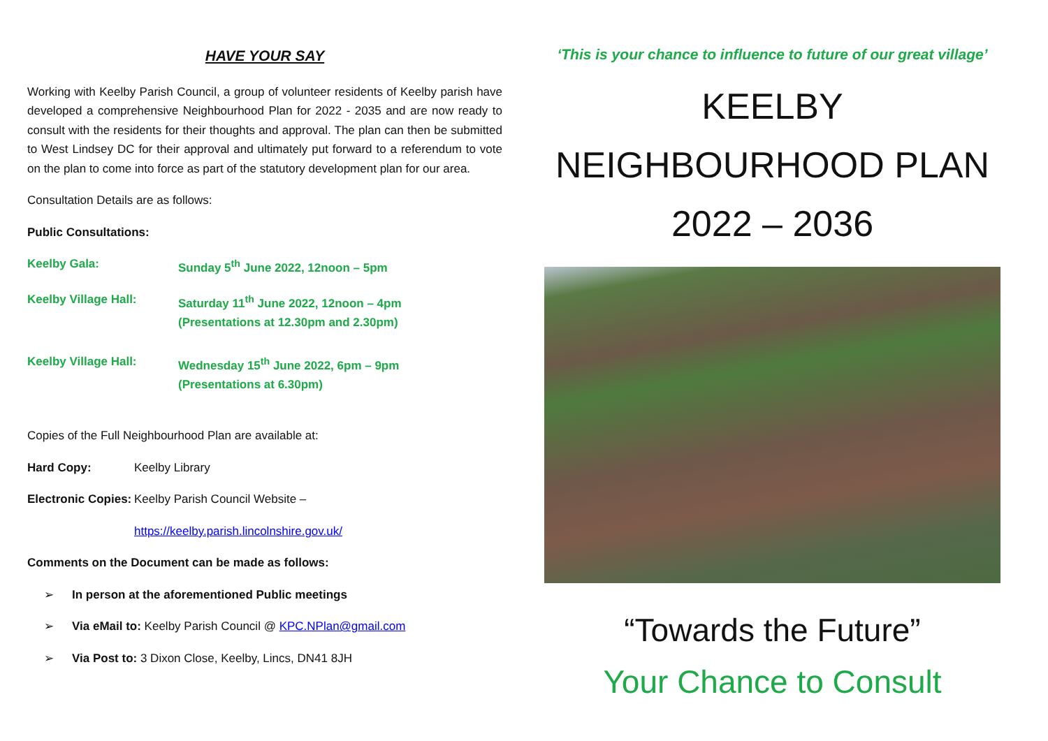HAVE YOUR SAY
Working with Keelby Parish Council, a group of volunteer residents of Keelby parish have developed a comprehensive Neighbourhood Plan for 2022 - 2035 and are now ready to consult with the residents for their thoughts and approval. The plan can then be submitted to West Lindsey DC for their approval and ultimately put forward to a referendum to vote on the plan to come into force as part of the statutory development plan for our area.
Consultation Details are as follows:
Public Consultations:
Keelby Gala: Sunday 5<sup>th</sup> June 2022, 12noon – 5pm
Keelby Village Hall: Saturday 11<sup>th</sup> June 2022, 12noon – 4pm
(Presentations at 12.30pm and 2.30pm)
Keelby Village Hall: Wednesday 15<sup>th</sup> June 2022, 6pm – 9pm
(Presentations at 6.30pm)
Copies of the Full Neighbourhood Plan are available at:
Hard Copy: Keelby Library
Electronic Copies:
Keelby Parish Council Website –
https://keelby.parish.lincolnshire.gov.uk/
Comments on the Document can be made as follows:
➢ In person at the aforementioned Public meetings
➢ Via eMail to: Keelby Parish Council @ KPC.NPlan@gmail.com
➢ Via Post to: 3 Dixon Close, Keelby, Lincs, DN41 8JH
‘This is your chance to influence to future of our great village’
KEELBY
NEIGHBOURHOOD PLAN
2022 – 2036
“Towards the Future”
Your Chance to Consult